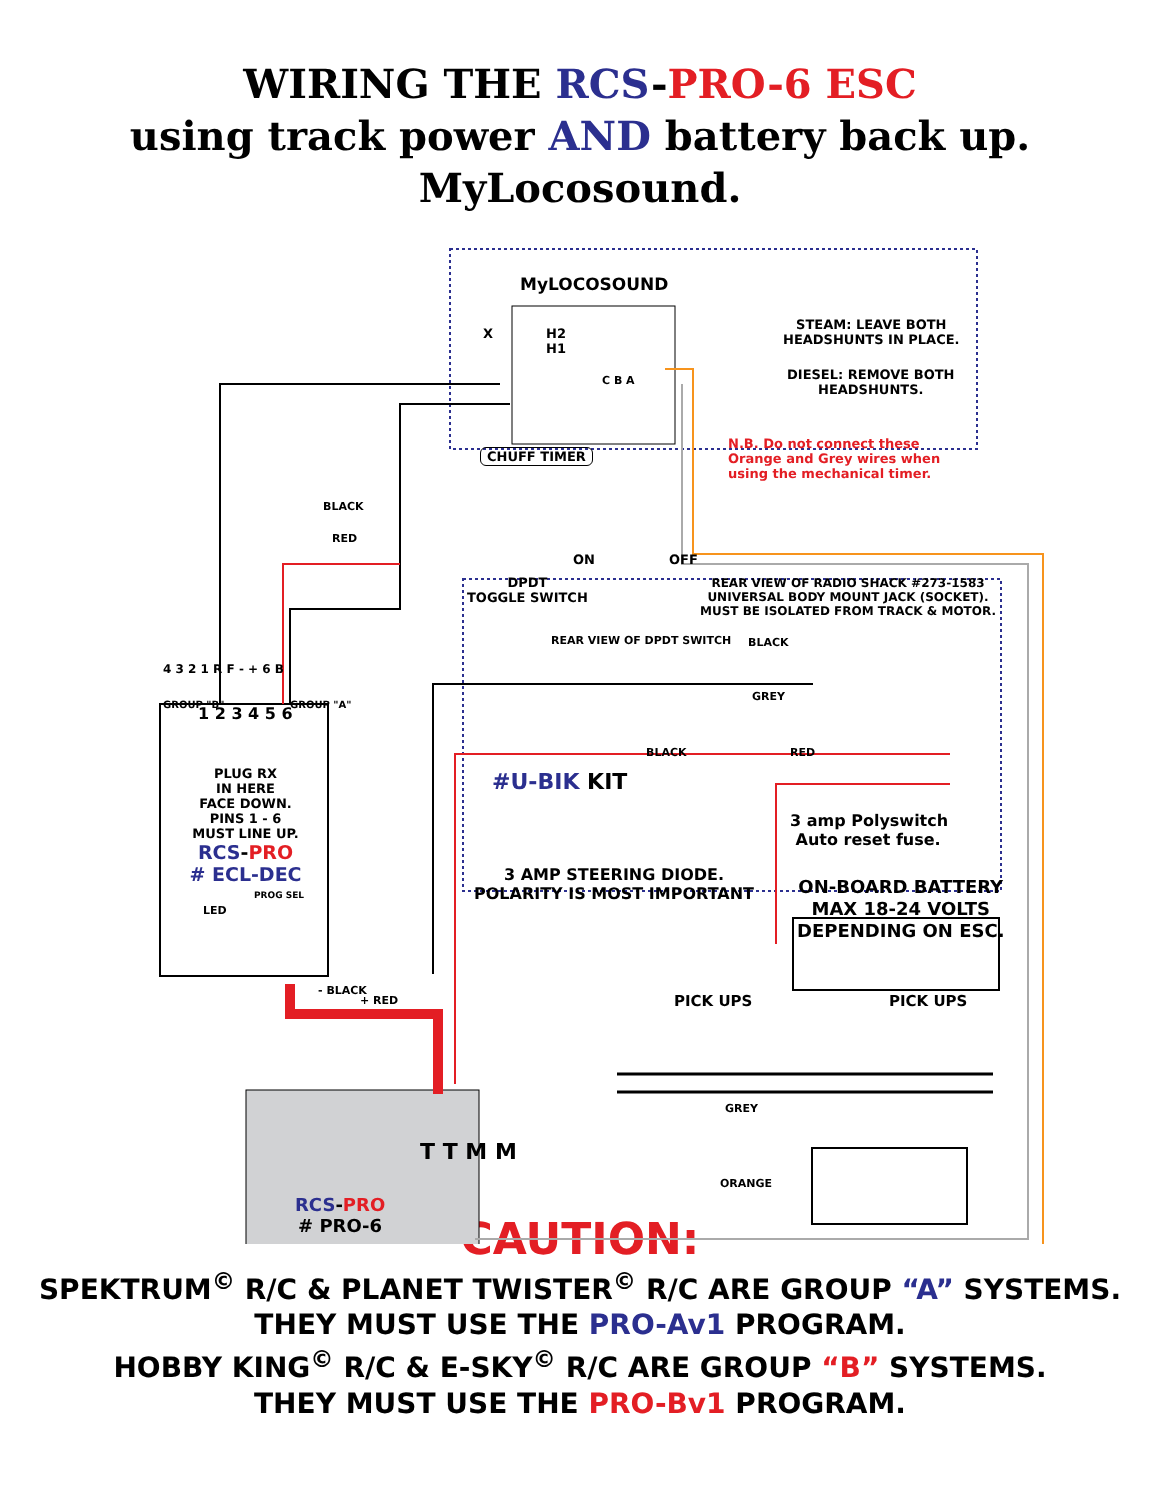WIRING THE RCS-PRO-6 ESC
using track power AND battery back up.
MyLocosound.
MyLOCOSOUND
X
H2
H1
C B A
STEAM: LEAVE BOTH
HEADSHUNTS IN PLACE.
DIESEL: REMOVE BOTH
HEADSHUNTS.
CHUFF TIMER
N.B. Do not connect these
Orange and Grey wires when
using the mechanical timer.
BLACK
RED
ON OFF
DPDT
TOGGLE SWITCH
REAR VIEW OF RADIO SHACK #273-1583
UNIVERSAL BODY MOUNT JACK (SOCKET).
MUST BE ISOLATED FROM TRACK & MOTOR.
REAR VIEW OF DPDT SWITCH BLACK
GREY
BLACK RED
#U-BIK KIT
3 amp Polyswitch
Auto reset fuse.
4 3 2 1 R F - + 6 B
1 2 3 4 5 6
PLUG RX
IN HERE
FACE DOWN.
PINS 1 - 6
MUST LINE UP.
RCS-PRO
# ECL-DEC
GROUP "B" GROUP "A"
PROG SEL
LED
3 AMP STEERING DIODE.
POLARITY IS MOST IMPORTANT
ON-BOARD BATTERY
MAX 18-24 VOLTS
DEPENDING ON ESC.
- BLACK
+ RED PICK UPS PICK UPS
GREY
ORANGE
T T M M
RCS-PRO
# PRO-6
CAUTION:
SPEKTRUM<sup>©</sup> R/C & PLANET TWISTER<sup>©</sup> R/C ARE GROUP “A” SYSTEMS.
THEY MUST USE THE PRO-Av1 PROGRAM.
HOBBY KING<sup>©</sup> R/C & E-SKY<sup>©</sup> R/C ARE GROUP “B” SYSTEMS.
THEY MUST USE THE PRO-Bv1 PROGRAM.